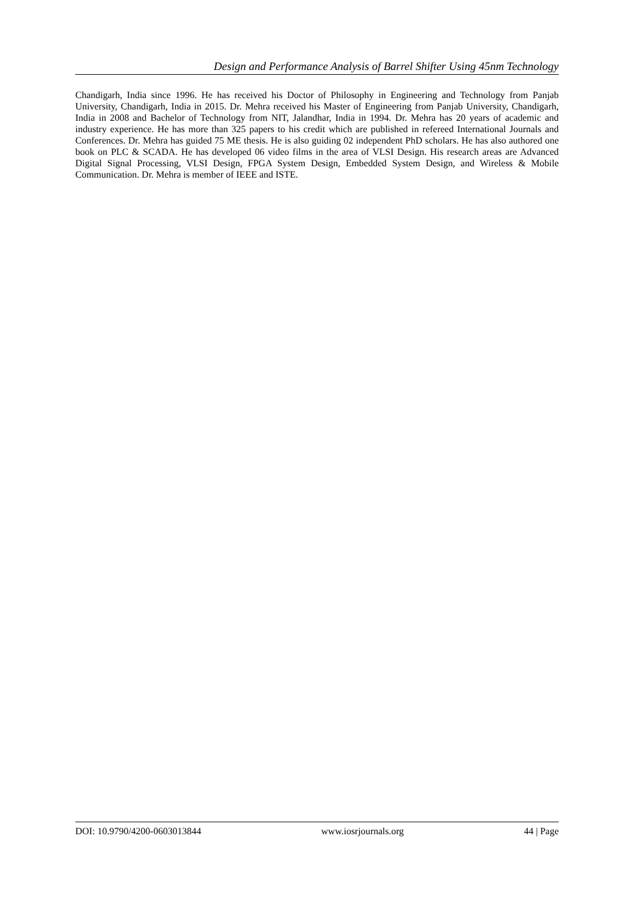Design and Performance Analysis of Barrel Shifter Using 45nm Technology
Chandigarh, India since 1996. He has received his Doctor of Philosophy in Engineering and Technology from Panjab University, Chandigarh, India in 2015. Dr. Mehra received his Master of Engineering from Panjab University, Chandigarh, India in 2008 and Bachelor of Technology from NIT, Jalandhar, India in 1994. Dr. Mehra has 20 years of academic and industry experience. He has more than 325 papers to his credit which are published in refereed International Journals and Conferences. Dr. Mehra has guided 75 ME thesis. He is also guiding 02 independent PhD scholars. He has also authored one book on PLC & SCADA. He has developed 06 video films in the area of VLSI Design. His research areas are Advanced Digital Signal Processing, VLSI Design, FPGA System Design, Embedded System Design, and Wireless & Mobile Communication. Dr. Mehra is member of IEEE and ISTE.
DOI: 10.9790/4200-0603013844 www.iosrjournals.org 44 | Page